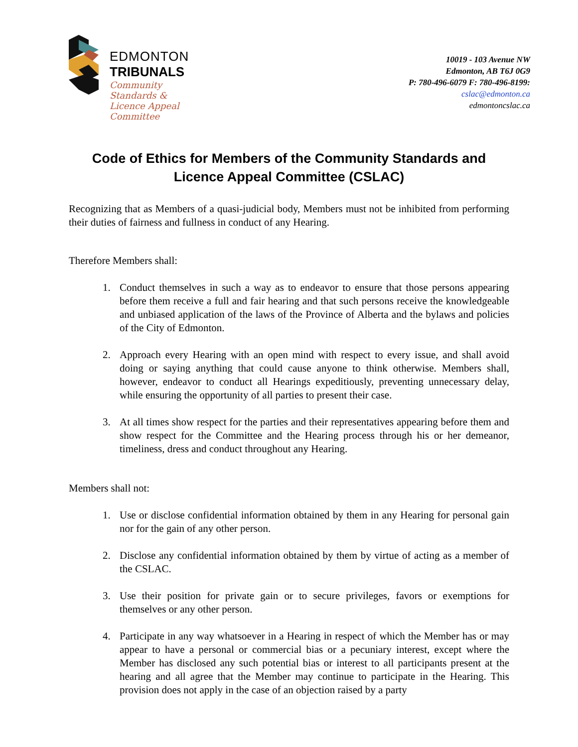EDMONTON
TRIBUNALS
Community
Standards &
Licence Appeal
Committee
10019 - 103 Avenue NW
Edmonton, AB T6J 0G9
P: 780-496-6079 F: 780-496-8199:
cslac@edmonton.ca
edmontoncslac.ca
Code of Ethics for Members of the Community Standards and Licence Appeal Committee (CSLAC)
Recognizing that as Members of a quasi-judicial body, Members must not be inhibited from performing their duties of fairness and fullness in conduct of any Hearing.
Therefore Members shall:
1. Conduct themselves in such a way as to endeavor to ensure that those persons appearing before them receive a full and fair hearing and that such persons receive the knowledgeable and unbiased application of the laws of the Province of Alberta and the bylaws and policies of the City of Edmonton.
2. Approach every Hearing with an open mind with respect to every issue, and shall avoid doing or saying anything that could cause anyone to think otherwise. Members shall, however, endeavor to conduct all Hearings expeditiously, preventing unnecessary delay, while ensuring the opportunity of all parties to present their case.
3. At all times show respect for the parties and their representatives appearing before them and show respect for the Committee and the Hearing process through his or her demeanor, timeliness, dress and conduct throughout any Hearing.
Members shall not:
1. Use or disclose confidential information obtained by them in any Hearing for personal gain nor for the gain of any other person.
2. Disclose any confidential information obtained by them by virtue of acting as a member of the CSLAC.
3. Use their position for private gain or to secure privileges, favors or exemptions for themselves or any other person.
4. Participate in any way whatsoever in a Hearing in respect of which the Member has or may appear to have a personal or commercial bias or a pecuniary interest, except where the Member has disclosed any such potential bias or interest to all participants present at the hearing and all agree that the Member may continue to participate in the Hearing. This provision does not apply in the case of an objection raised by a party